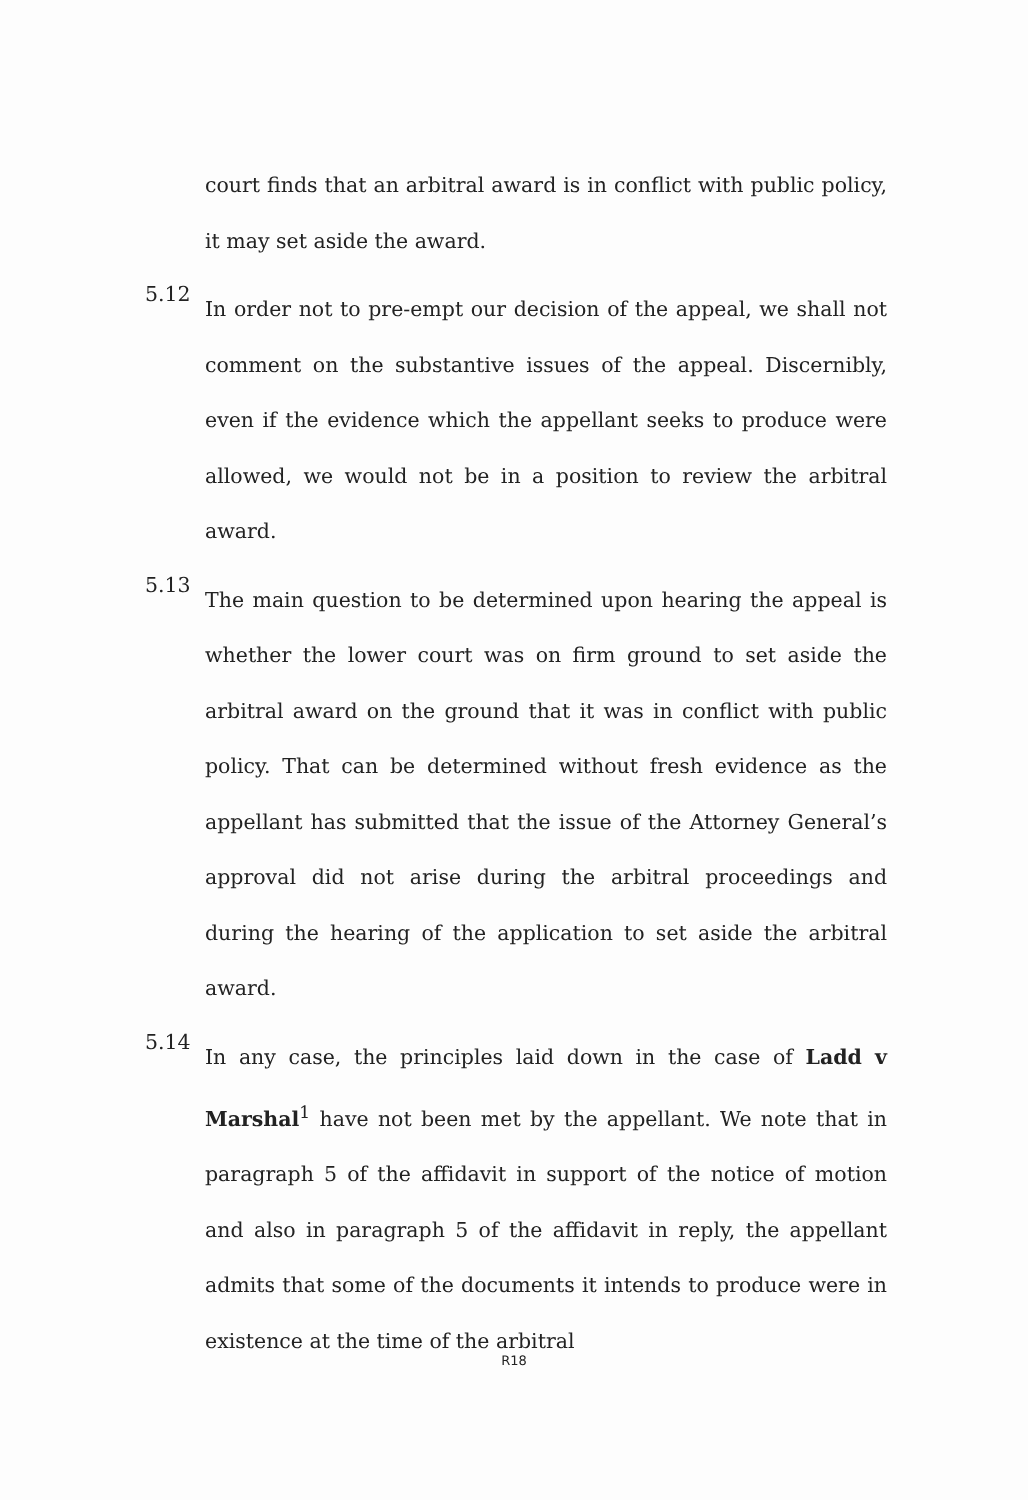court finds that an arbitral award is in conflict with public policy, it may set aside the award.
5.12
In order not to pre-empt our decision of the appeal, we shall not comment on the substantive issues of the appeal. Discernibly, even if the evidence which the appellant seeks to produce were allowed, we would not be in a position to review the arbitral award.
5.13
The main question to be determined upon hearing the appeal is whether the lower court was on firm ground to set aside the arbitral award on the ground that it was in conflict with public policy. That can be determined without fresh evidence as the appellant has submitted that the issue of the Attorney General’s approval did not arise during the arbitral proceedings and during the hearing of the application to set aside the arbitral award.
5.14
In any case, the principles laid down in the case of Ladd v Marshal<sup>1</sup> have not been met by the appellant. We note that in paragraph 5 of the affidavit in support of the notice of motion and also in paragraph 5 of the affidavit in reply, the appellant admits that some of the documents it intends to produce were in existence at the time of the arbitral
R18